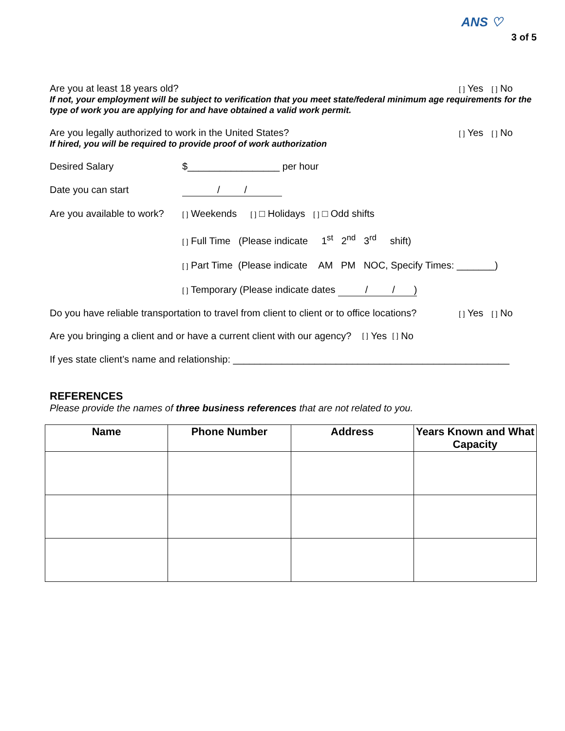ANS ♡
3 of 5
Are you at least 18 years old? [ ] Yes [ ] No
If not, your employment will be subject to verification that you meet state/federal minimum age requirements for the type of work you are applying for and have obtained a valid work permit.
Are you legally authorized to work in the United States? [ ] Yes [ ] No
If hired, you will be required to provide proof of work authorization
Desired Salary $_________________ per hour
Date you can start / /
Are you available to work? [ ] Weekends [ ] □ Holidays [ ] □ Odd shifts
[ ] Full Time (Please indicate 1<sup>st</sup> 2<sup>nd</sup> 3<sup>rd</sup> shift)
[ ] Part Time (Please indicate AM PM NOC, Specify Times: _______)
[ ] Temporary (Please indicate dates / / )
Do you have reliable transportation to travel from client to client or to office locations? [ ] Yes [ ] No
Are you bringing a client and or have a current client with our agency? [ ] Yes [ ] No
If yes state client’s name and relationship: ___________________________________________________
REFERENCES
Please provide the names of three business references that are not related to you.
| Name | Phone Number | Address | Years Known and What Capacity |
| --- | --- | --- | --- |